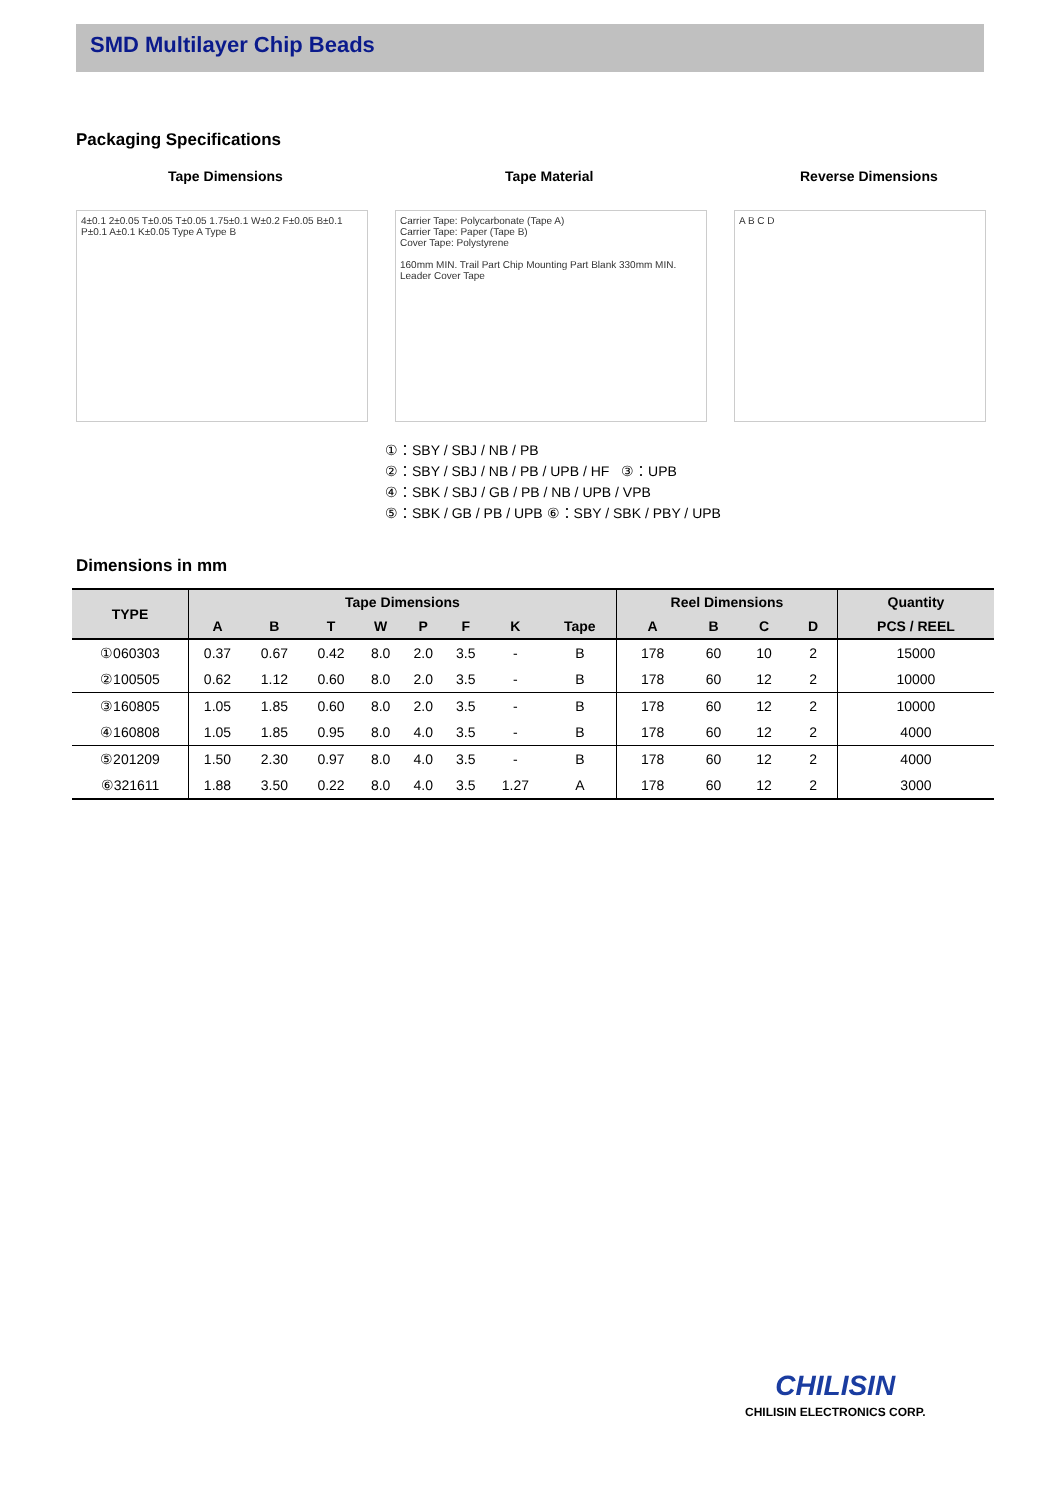SMD Multilayer Chip Beads
Packaging Specifications
Tape Dimensions Tape Material Reverse Dimensions
4±0.1 2±0.05 T±0.05 T±0.05 1.75±0.1 W±0.2 F±0.05 B±0.1 P±0.1 A±0.1 K±0.05 Type A Type B
Carrier Tape: Polycarbonate (Tape A)
Carrier Tape: Paper (Tape B)
Cover Tape: Polystyrene
160mm MIN. Trail Part Chip Mounting Part Blank 330mm MIN. Leader Cover Tape
A B C D
①：SBY / SBJ / NB / PB
②：SBY / SBJ / NB / PB / UPB / HF ③：UPB
④：SBK / SBJ / GB / PB / NB / UPB / VPB
⑤：SBK / GB / PB / UPB ⑥：SBY / SBK / PBY / UPB
Dimensions in mm
| TYPE | Tape Dimensions | | | | | | | | Reel Dimensions | | | | Quantity |
| --- | --- | --- | --- | --- | --- | --- | --- | --- | --- | --- | --- | --- | --- |
| | A | B | T | W | P | F | K | Tape | A | B | C | D | PCS / REEL |
| ①060303 | 0.37 | 0.67 | 0.42 | 8.0 | 2.0 | 3.5 | - | B | 178 | 60 | 10 | 2 | 15000 |
| ②100505 | 0.62 | 1.12 | 0.60 | 8.0 | 2.0 | 3.5 | - | B | 178 | 60 | 12 | 2 | 10000 |
| ③160805 | 1.05 | 1.85 | 0.60 | 8.0 | 2.0 | 3.5 | - | B | 178 | 60 | 12 | 2 | 10000 |
| ④160808 | 1.05 | 1.85 | 0.95 | 8.0 | 4.0 | 3.5 | - | B | 178 | 60 | 12 | 2 | 4000 |
| ⑤201209 | 1.50 | 2.30 | 0.97 | 8.0 | 4.0 | 3.5 | - | B | 178 | 60 | 12 | 2 | 4000 |
| ⑥321611 | 1.88 | 3.50 | 0.22 | 8.0 | 4.0 | 3.5 | 1.27 | A | 178 | 60 | 12 | 2 | 3000 |
CHILISIN
CHILISIN ELECTRONICS CORP.